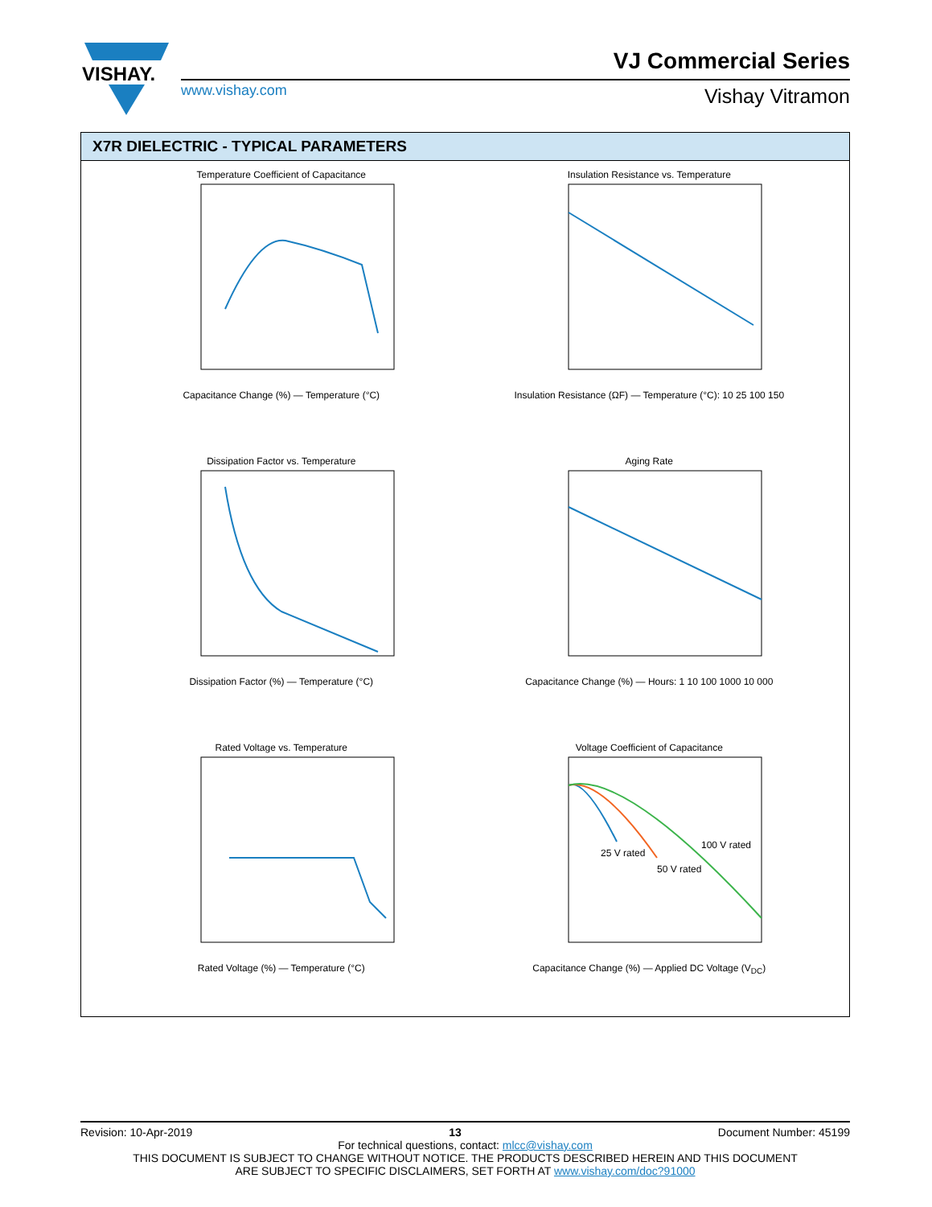VISHAY.
www.vishay.com
VJ Commercial Series
Vishay Vitramon
X7R DIELECTRIC - TYPICAL PARAMETERS
Temperature Coefficient of Capacitance
Capacitance Change (%) — Temperature (°C)
Insulation Resistance vs. Temperature
Insulation Resistance (ΩF) — Temperature (°C): 10 25 100 150
Dissipation Factor vs. Temperature
Dissipation Factor (%) — Temperature (°C)
Aging Rate
Capacitance Change (%) — Hours: 1 10 100 1000 10 000
Rated Voltage vs. Temperature
Rated Voltage (%) — Temperature (°C)
Voltage Coefficient of Capacitance
25 V rated
50 V rated
100 V rated
Capacitance Change (%) — Applied DC Voltage (V<sub>DC</sub>)
Revision: 10-Apr-2019 13 Document Number: 45199
For technical questions, contact: mlcc@vishay.com
THIS DOCUMENT IS SUBJECT TO CHANGE WITHOUT NOTICE. THE PRODUCTS DESCRIBED HEREIN AND THIS DOCUMENT
ARE SUBJECT TO SPECIFIC DISCLAIMERS, SET FORTH AT www.vishay.com/doc?91000